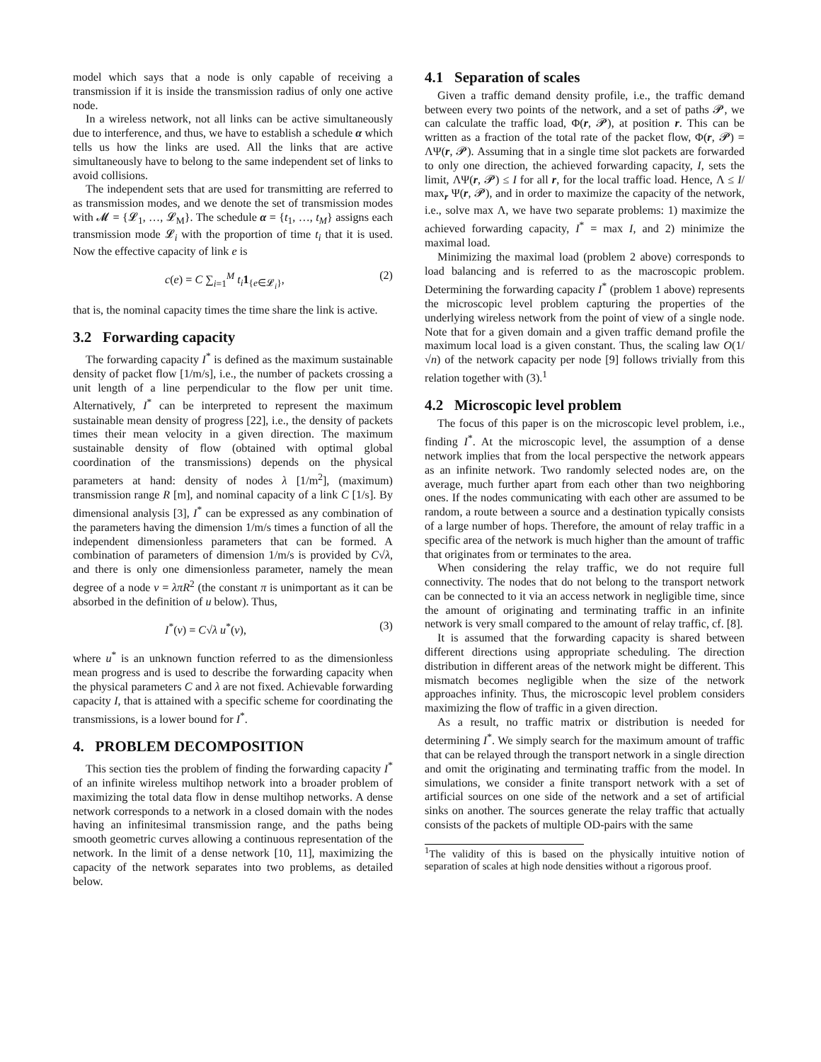model which says that a node is only capable of receiving a transmission if it is inside the transmission radius of only one active node.
In a wireless network, not all links can be active simultaneously due to interference, and thus, we have to establish a schedule α which tells us how the links are used. All the links that are active simultaneously have to belong to the same independent set of links to avoid collisions.
The independent sets that are used for transmitting are referred to as transmission modes, and we denote the set of transmission modes with 𝓜 = {𝓛<sub>1</sub>, …, 𝓛<sub>M</sub>}. The schedule α = {t<sub>1</sub>, …, t<sub>M</sub>} assigns each transmission mode 𝓛<sub>i</sub> with the proportion of time t<sub>i</sub> that it is used. Now the effective capacity of link e is
c(e) = C ∑<sub>i=1</sub><sup>M</sup> t<sub>i</sub> 1<sub>{e∈𝓛<sub>i</sub>}</sub>, (2)
that is, the nominal capacity times the time share the link is active.
3.2 Forwarding capacity
The forwarding capacity I<sup>*</sup> is defined as the maximum sustainable density of packet flow [1/m/s], i.e., the number of packets crossing a unit length of a line perpendicular to the flow per unit time. Alternatively, I<sup>*</sup> can be interpreted to represent the maximum sustainable mean density of progress [22], i.e., the density of packets times their mean velocity in a given direction. The maximum sustainable density of flow (obtained with optimal global coordination of the transmissions) depends on the physical parameters at hand: density of nodes λ [1/m<sup>2</sup>], (maximum) transmission range R [m], and nominal capacity of a link C [1/s]. By dimensional analysis [3], I<sup>*</sup> can be expressed as any combination of the parameters having the dimension 1/m/s times a function of all the independent dimensionless parameters that can be formed. A combination of parameters of dimension 1/m/s is provided by C√λ, and there is only one dimensionless parameter, namely the mean degree of a node ν = λπR<sup>2</sup> (the constant π is unimportant as it can be absorbed in the definition of u below). Thus,
I<sup>*</sup>(ν) = C√λ u<sup>*</sup>(ν), (3)
where u<sup>*</sup> is an unknown function referred to as the dimensionless mean progress and is used to describe the forwarding capacity when the physical parameters C and λ are not fixed. Achievable forwarding capacity I, that is attained with a specific scheme for coordinating the transmissions, is a lower bound for I<sup>*</sup>.
4. PROBLEM DECOMPOSITION
This section ties the problem of finding the forwarding capacity I<sup>*</sup> of an infinite wireless multihop network into a broader problem of maximizing the total data flow in dense multihop networks. A dense network corresponds to a network in a closed domain with the nodes having an infinitesimal transmission range, and the paths being smooth geometric curves allowing a continuous representation of the network. In the limit of a dense network [10, 11], maximizing the capacity of the network separates into two problems, as detailed below.
4.1 Separation of scales
Given a traffic demand density profile, i.e., the traffic demand between every two points of the network, and a set of paths 𝓟, we can calculate the traffic load, Φ(r, 𝓟), at position r. This can be written as a fraction of the total rate of the packet flow, Φ(r, 𝓟) = ΛΨ(r, 𝓟). Assuming that in a single time slot packets are forwarded to only one direction, the achieved forwarding capacity, I, sets the limit, ΛΨ(r, 𝓟) ≤ I for all r, for the local traffic load. Hence, Λ ≤ I/ max<sub>r</sub> Ψ(r, 𝓟), and in order to maximize the capacity of the network, i.e., solve max Λ, we have two separate problems: 1) maximize the achieved forwarding capacity, I<sup>*</sup> = max I, and 2) minimize the maximal load.
Minimizing the maximal load (problem 2 above) corresponds to load balancing and is referred to as the macroscopic problem. Determining the forwarding capacity I<sup>*</sup> (problem 1 above) represents the microscopic level problem capturing the properties of the underlying wireless network from the point of view of a single node. Note that for a given domain and a given traffic demand profile the maximum local load is a given constant. Thus, the scaling law O(1/√n) of the network capacity per node [9] follows trivially from this relation together with (3).<sup>1</sup>
4.2 Microscopic level problem
The focus of this paper is on the microscopic level problem, i.e., finding I<sup>*</sup>. At the microscopic level, the assumption of a dense network implies that from the local perspective the network appears as an infinite network. Two randomly selected nodes are, on the average, much further apart from each other than two neighboring ones. If the nodes communicating with each other are assumed to be random, a route between a source and a destination typically consists of a large number of hops. Therefore, the amount of relay traffic in a specific area of the network is much higher than the amount of traffic that originates from or terminates to the area.
When considering the relay traffic, we do not require full connectivity. The nodes that do not belong to the transport network can be connected to it via an access network in negligible time, since the amount of originating and terminating traffic in an infinite network is very small compared to the amount of relay traffic, cf. [8].
It is assumed that the forwarding capacity is shared between different directions using appropriate scheduling. The direction distribution in different areas of the network might be different. This mismatch becomes negligible when the size of the network approaches infinity. Thus, the microscopic level problem considers maximizing the flow of traffic in a given direction.
As a result, no traffic matrix or distribution is needed for determining I<sup>*</sup>. We simply search for the maximum amount of traffic that can be relayed through the transport network in a single direction and omit the originating and terminating traffic from the model. In simulations, we consider a finite transport network with a set of artificial sources on one side of the network and a set of artificial sinks on another. The sources generate the relay traffic that actually consists of the packets of multiple OD-pairs with the same
<sup>1</sup> The validity of this is based on the physically intuitive notion of separation of scales at high node densities without a rigorous proof.